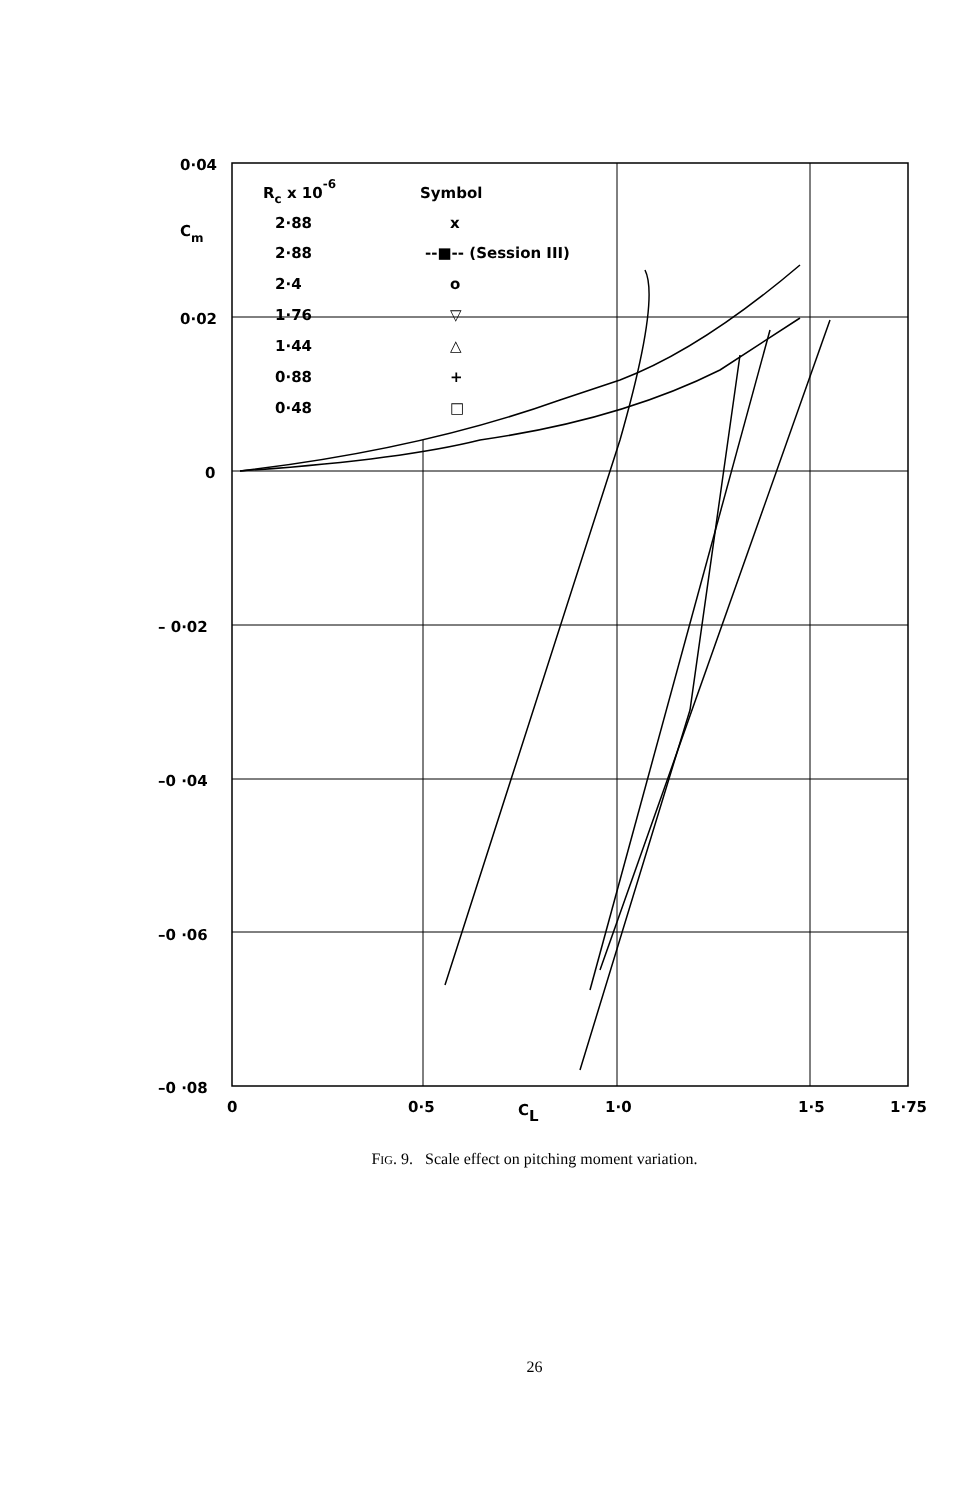0·04
0·02
0
– 0·02
–0 ·04
–0 ·06
–0 ·08
Cm
0
0·5
CL
1·0
1·5
1·75
Rc x 10-6
Symbol
2·88
x
2·88
--■-- (Session III)
2·4
o
1·76
▽
1·44
△
0·88
+
0·48
□
FIG. 9. Scale effect on pitching moment variation.
26